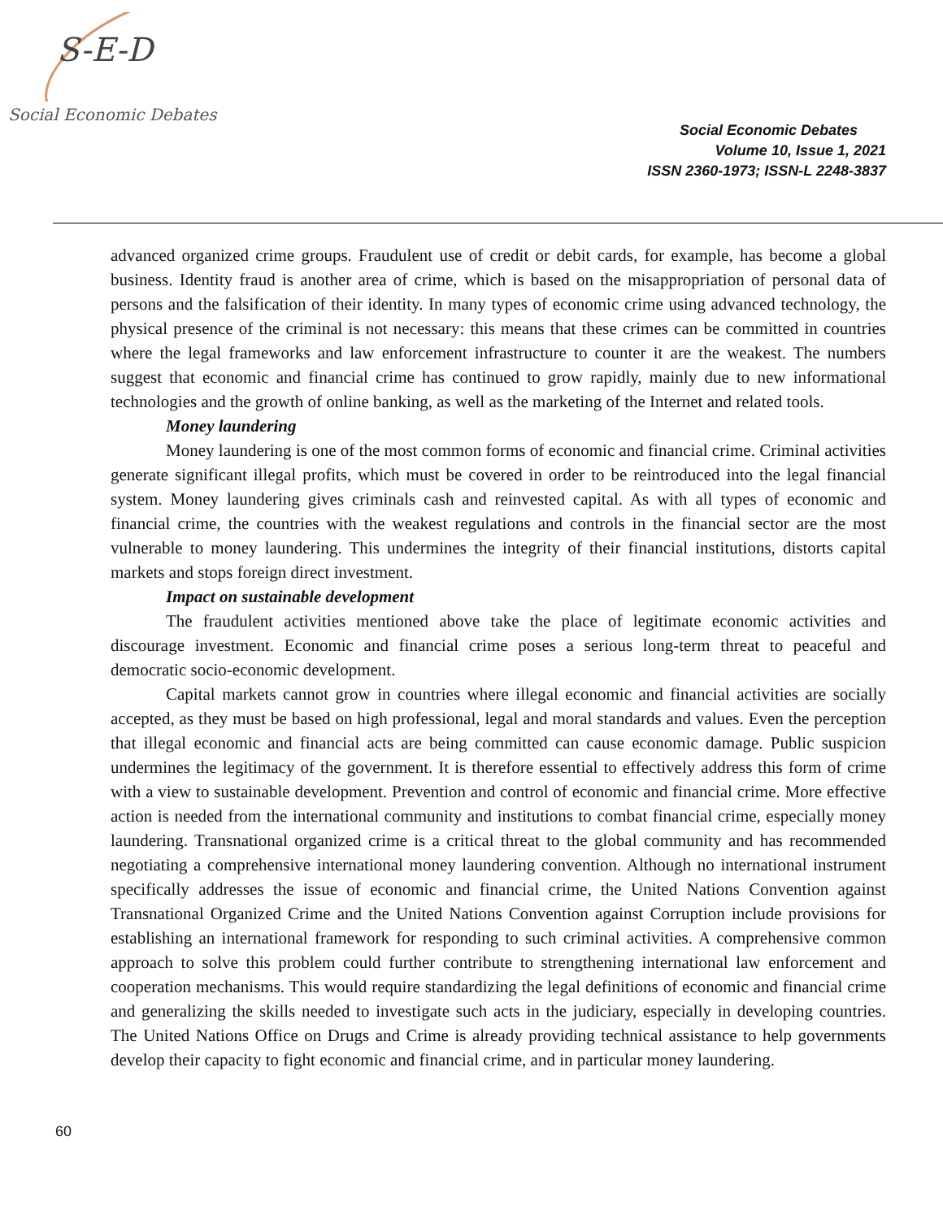S-E-D
Social Economic Debates
Social Economic Debates
Volume 10, Issue 1, 2021
ISSN 2360-1973; ISSN-L 2248-3837
advanced organized crime groups. Fraudulent use of credit or debit cards, for example, has become a global business. Identity fraud is another area of crime, which is based on the misappropriation of personal data of persons and the falsification of their identity. In many types of economic crime using advanced technology, the physical presence of the criminal is not necessary: this means that these crimes can be committed in countries where the legal frameworks and law enforcement infrastructure to counter it are the weakest. The numbers suggest that economic and financial crime has continued to grow rapidly, mainly due to new informational technologies and the growth of online banking, as well as the marketing of the Internet and related tools.
Money laundering
Money laundering is one of the most common forms of economic and financial crime. Criminal activities generate significant illegal profits, which must be covered in order to be reintroduced into the legal financial system. Money laundering gives criminals cash and reinvested capital. As with all types of economic and financial crime, the countries with the weakest regulations and controls in the financial sector are the most vulnerable to money laundering. This undermines the integrity of their financial institutions, distorts capital markets and stops foreign direct investment.
Impact on sustainable development
The fraudulent activities mentioned above take the place of legitimate economic activities and discourage investment. Economic and financial crime poses a serious long-term threat to peaceful and democratic socio-economic development.
Capital markets cannot grow in countries where illegal economic and financial activities are socially accepted, as they must be based on high professional, legal and moral standards and values. Even the perception that illegal economic and financial acts are being committed can cause economic damage. Public suspicion undermines the legitimacy of the government. It is therefore essential to effectively address this form of crime with a view to sustainable development. Prevention and control of economic and financial crime. More effective action is needed from the international community and institutions to combat financial crime, especially money laundering. Transnational organized crime is a critical threat to the global community and has recommended negotiating a comprehensive international money laundering convention. Although no international instrument specifically addresses the issue of economic and financial crime, the United Nations Convention against Transnational Organized Crime and the United Nations Convention against Corruption include provisions for establishing an international framework for responding to such criminal activities. A comprehensive common approach to solve this problem could further contribute to strengthening international law enforcement and cooperation mechanisms. This would require standardizing the legal definitions of economic and financial crime and generalizing the skills needed to investigate such acts in the judiciary, especially in developing countries. The United Nations Office on Drugs and Crime is already providing technical assistance to help governments develop their capacity to fight economic and financial crime, and in particular money laundering.
60